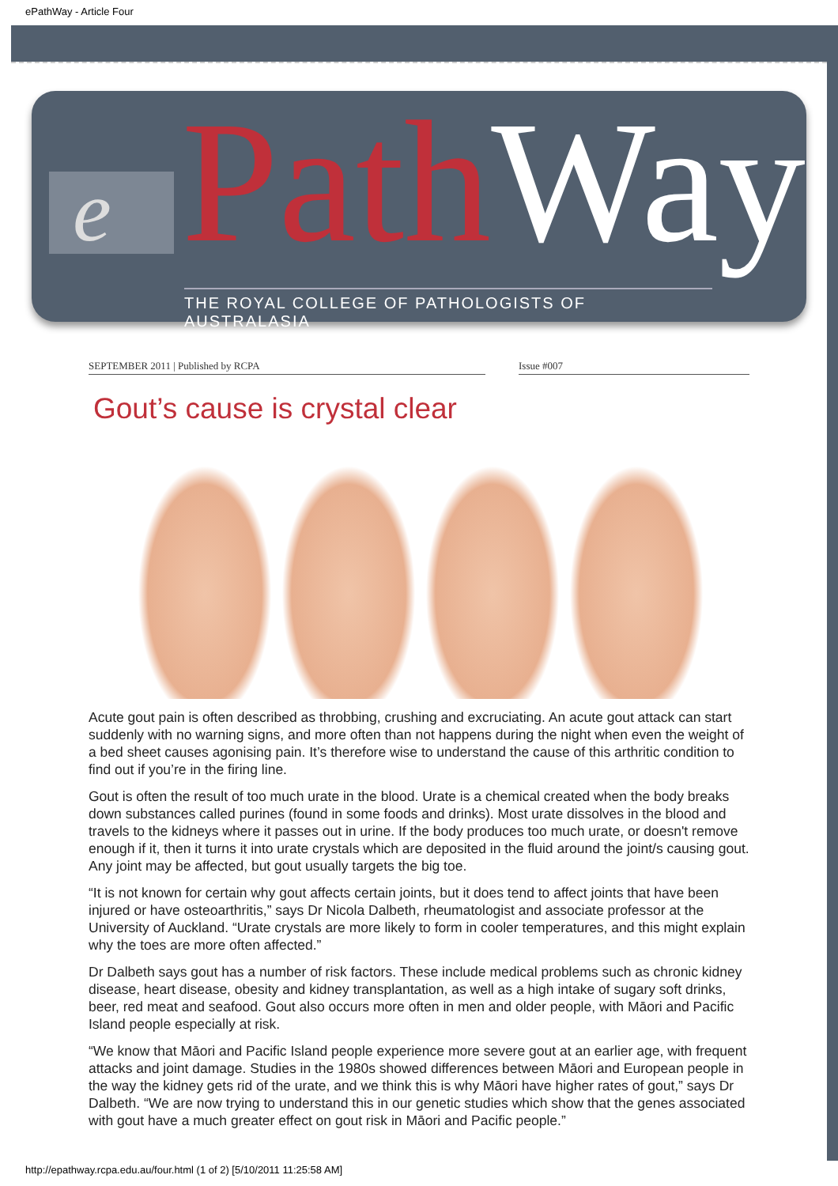ePathWay - Article Four
e PathWay
THE ROYAL COLLEGE OF PATHOLOGISTS OF AUSTRALASIA
SEPTEMBER 2011 | Published by RCPA Issue #007
Gout’s cause is crystal clear
Acute gout pain is often described as throbbing, crushing and excruciating. An acute gout attack can start suddenly with no warning signs, and more often than not happens during the night when even the weight of a bed sheet causes agonising pain. It’s therefore wise to understand the cause of this arthritic condition to find out if you’re in the firing line.
Gout is often the result of too much urate in the blood. Urate is a chemical created when the body breaks down substances called purines (found in some foods and drinks). Most urate dissolves in the blood and travels to the kidneys where it passes out in urine. If the body produces too much urate, or doesn't remove enough if it, then it turns it into urate crystals which are deposited in the fluid around the joint/s causing gout. Any joint may be affected, but gout usually targets the big toe.
“It is not known for certain why gout affects certain joints, but it does tend to affect joints that have been injured or have osteoarthritis,” says Dr Nicola Dalbeth, rheumatologist and associate professor at the University of Auckland. “Urate crystals are more likely to form in cooler temperatures, and this might explain why the toes are more often affected.”
Dr Dalbeth says gout has a number of risk factors. These include medical problems such as chronic kidney disease, heart disease, obesity and kidney transplantation, as well as a high intake of sugary soft drinks, beer, red meat and seafood. Gout also occurs more often in men and older people, with Māori and Pacific Island people especially at risk.
“We know that Māori and Pacific Island people experience more severe gout at an earlier age, with frequent attacks and joint damage. Studies in the 1980s showed differences between Māori and European people in the way the kidney gets rid of the urate, and we think this is why Māori have higher rates of gout,” says Dr Dalbeth. “We are now trying to understand this in our genetic studies which show that the genes associated with gout have a much greater effect on gout risk in Māori and Pacific people.”
http://epathway.rcpa.edu.au/four.html (1 of 2) [5/10/2011 11:25:58 AM]